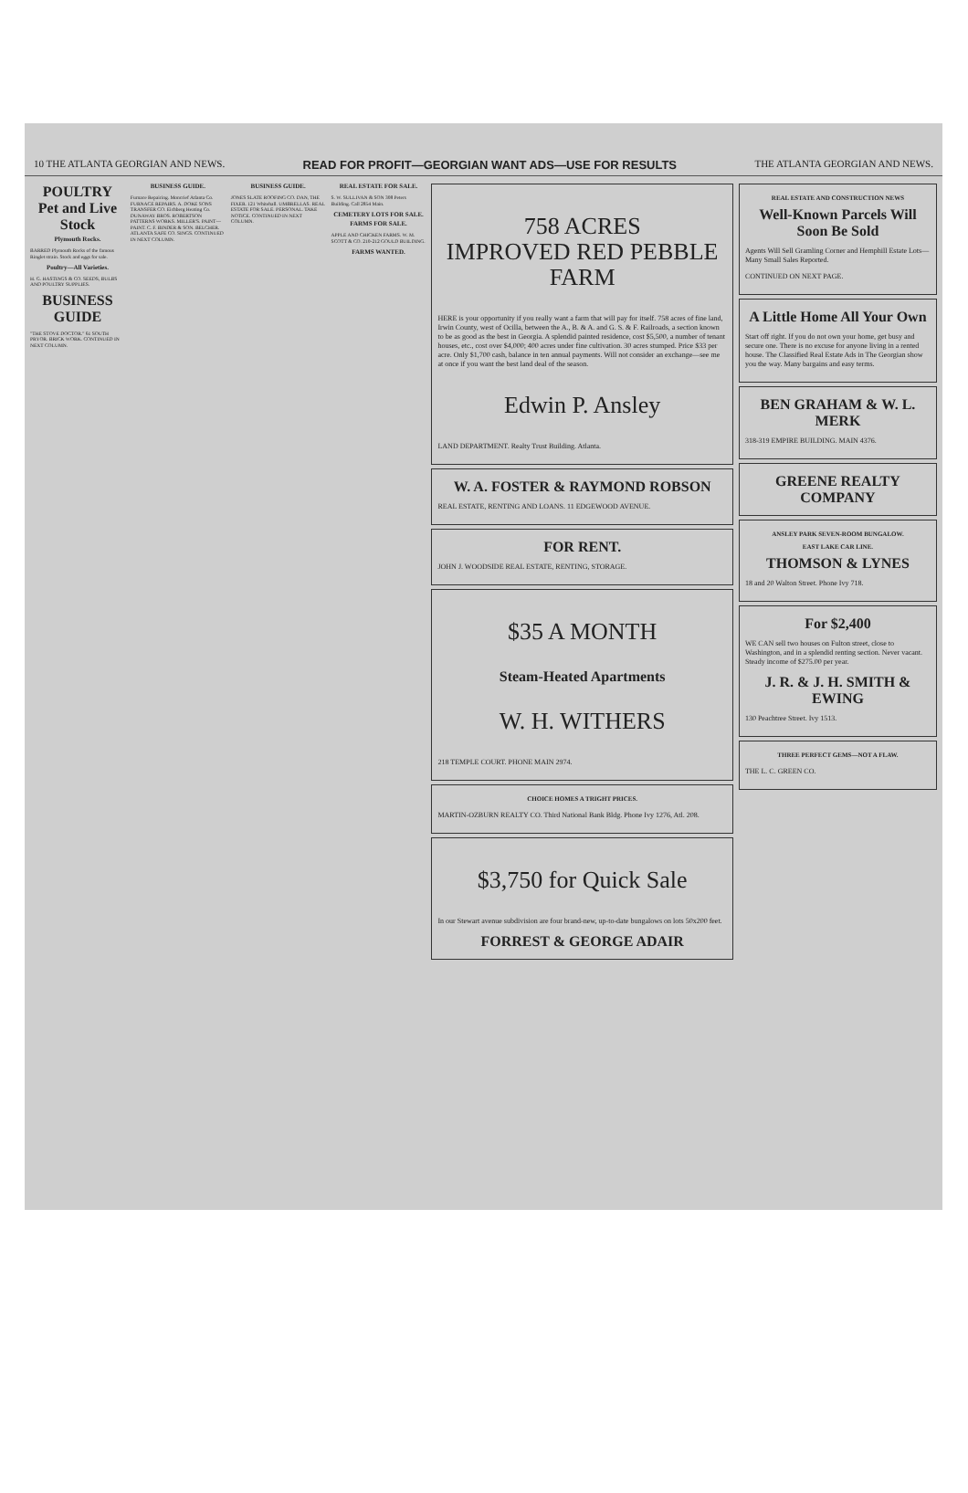10 THE ATLANTA GEORGIAN AND NEWS. READ FOR PROFIT—GEORGIAN WANT ADS—USE FOR RESULTS THE ATLANTA GEORGIAN AND NEWS.
POULTRY
Pet and Live Stock
Plymouth Rocks.
BARRED Plymouth Rocks of the famous Ringlet strain. Stock and eggs for sale.
Poultry—All Varieties.
H. G. HASTINGS & CO. SEEDS, BULBS AND POULTRY SUPPLIES.
BUSINESS GUIDE
"THE STOVE DOCTOR." 61 SOUTH PRYOR. BRICK WORK. CONTINUED IN NEXT COLUMN.
BUSINESS GUIDE.
Furnace Repairing. Moncrief Atlanta Co. FURNACE REPAIRS. A. DOKE SONS TRANSFER CO. Eichberg Heating Co. DUNAWAY BROS. ROBERTSON PATTERNS WORKS. MILLER'S. PAINT—PAINT. C. F. BINDER & SON. BELCHER. ATLANTA SAFE CO. SINGS. CONTINUED IN NEXT COLUMN.
BUSINESS GUIDE.
JONES SLATE ROOFING CO. DAN, THE FIXER. 121 Whitehall. UMBRELLAS. REAL ESTATE FOR SALE. PERSONAL. TAKE NOTICE. CONTINUED IN NEXT COLUMN.
REAL ESTATE FOR SALE.
S. W. SULLIVAN & SON 308 Peters Building. Call 2854 Main.
CEMETERY LOTS FOR SALE.
FARMS FOR SALE.
APPLE AND CHICKEN FARMS. W. M. SCOTT & CO. 210-212 GOULD BUILDING.
FARMS WANTED.
758 ACRES
IMPROVED RED PEBBLE FARM
HERE is your opportunity if you really want a farm that will pay for itself. 758 acres of fine land, Irwin County, west of Ocilla, between the A., B. & A. and G. S. & F. Railroads, a section known to be as good as the best in Georgia. A splendid painted residence, cost $5,500, a number of tenant houses, etc., cost over $4,000; 400 acres under fine cultivation. 30 acres stumped. Price $33 per acre. Only $1,700 cash, balance in ten annual payments. Will not consider an exchange—see me at once if you want the best land deal of the season.
Edwin P. Ansley
LAND DEPARTMENT. Realty Trust Building. Atlanta.
W. A. FOSTER & RAYMOND ROBSON
REAL ESTATE, RENTING AND LOANS. 11 EDGEWOOD AVENUE.
FOR RENT.
JOHN J. WOODSIDE REAL ESTATE, RENTING, STORAGE.
$35 A MONTH
Steam-Heated Apartments
W. H. WITHERS
218 TEMPLE COURT. PHONE MAIN 2974.
CHOICE HOMES A TRIGHT PRICES.
MARTIN-OZBURN REALTY CO. Third National Bank Bldg. Phone Ivy 1276, Atl. 208.
$3,750 for Quick Sale
In our Stewart avenue subdivision are four brand-new, up-to-date bungalows on lots 50x200 feet.
FORREST & GEORGE ADAIR
REAL ESTATE AND CONSTRUCTION NEWS
Well-Known Parcels Will Soon Be Sold
Agents Will Sell Gramling Corner and Hemphill Estate Lots—Many Small Sales Reported.
CONTINUED ON NEXT PAGE.
A Little Home All Your Own
Start off right. If you do not own your home, get busy and secure one. There is no excuse for anyone living in a rented house. The Classified Real Estate Ads in The Georgian show you the way. Many bargains and easy terms.
BEN GRAHAM & W. L. MERK
318-319 EMPIRE BUILDING. MAIN 4376.
GREENE REALTY COMPANY
ANSLEY PARK SEVEN-ROOM BUNGALOW.
EAST LAKE CAR LINE.
THOMSON & LYNES
18 and 20 Walton Street. Phone Ivy 718.
For $2,400
WE CAN sell two houses on Fulton street, close to Washington, and in a splendid renting section. Never vacant. Steady income of $275.00 per year.
J. R. & J. H. SMITH & EWING
130 Peachtree Street. Ivy 1513.
THREE PERFECT GEMS—NOT A FLAW.
THE L. C. GREEN CO.